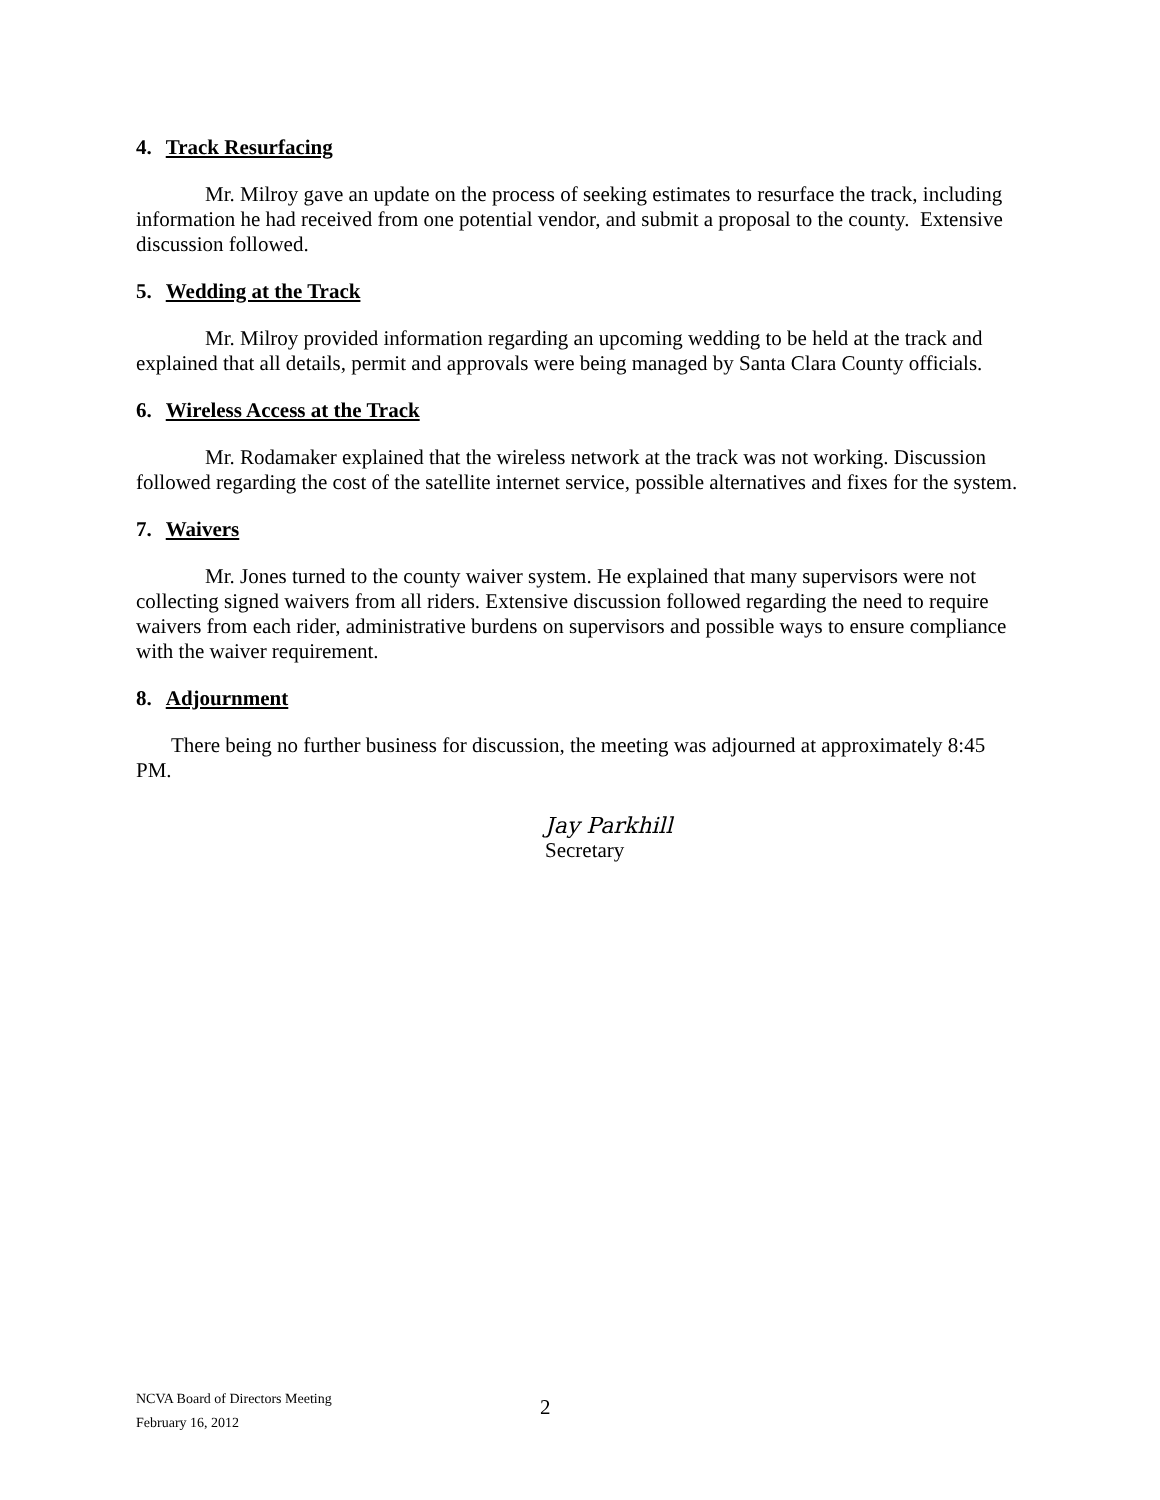4. Track Resurfacing
Mr. Milroy gave an update on the process of seeking estimates to resurface the track, including information he had received from one potential vendor, and submit a proposal to the county. Extensive discussion followed.
5. Wedding at the Track
Mr. Milroy provided information regarding an upcoming wedding to be held at the track and explained that all details, permit and approvals were being managed by Santa Clara County officials.
6. Wireless Access at the Track
Mr. Rodamaker explained that the wireless network at the track was not working. Discussion followed regarding the cost of the satellite internet service, possible alternatives and fixes for the system.
7. Waivers
Mr. Jones turned to the county waiver system. He explained that many supervisors were not collecting signed waivers from all riders. Extensive discussion followed regarding the need to require waivers from each rider, administrative burdens on supervisors and possible ways to ensure compliance with the waiver requirement.
8. Adjournment
There being no further business for discussion, the meeting was adjourned at approximately 8:45 PM.
Jay Parkhill
Secretary
NCVA Board of Directors Meeting
February 16, 2012
2